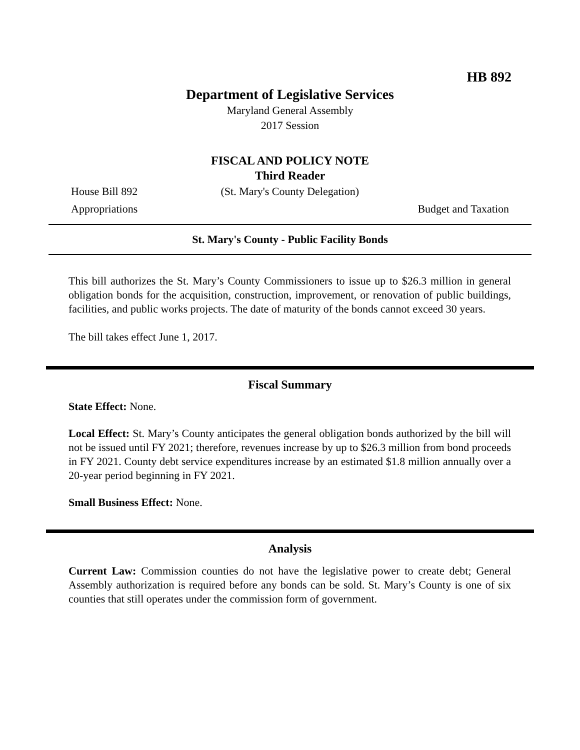HB 892
Department of Legislative Services
Maryland General Assembly
2017 Session
FISCAL AND POLICY NOTE
Third Reader
House Bill 892 (St. Mary's County Delegation)
Appropriations Budget and Taxation
St. Mary's County - Public Facility Bonds
This bill authorizes the St. Mary’s County Commissioners to issue up to $26.3 million in general obligation bonds for the acquisition, construction, improvement, or renovation of public buildings, facilities, and public works projects. The date of maturity of the bonds cannot exceed 30 years.
The bill takes effect June 1, 2017.
Fiscal Summary
State Effect: None.
Local Effect: St. Mary’s County anticipates the general obligation bonds authorized by the bill will not be issued until FY 2021; therefore, revenues increase by up to $26.3 million from bond proceeds in FY 2021. County debt service expenditures increase by an estimated $1.8 million annually over a 20-year period beginning in FY 2021.
Small Business Effect: None.
Analysis
Current Law: Commission counties do not have the legislative power to create debt; General Assembly authorization is required before any bonds can be sold. St. Mary’s County is one of six counties that still operates under the commission form of government.